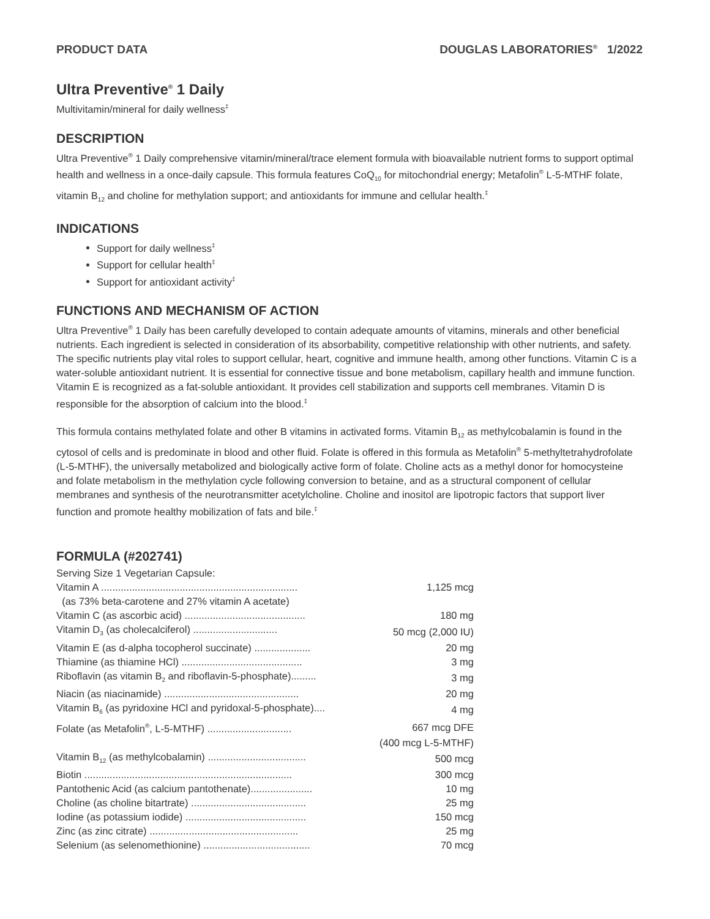PRODUCT DATA DOUGLAS LABORATORIES<sup>®</sup> 1/2022
Ultra Preventive<sup>®</sup> 1 Daily
Multivitamin/mineral for daily wellness<sup>‡</sup>
DESCRIPTION
Ultra Preventive<sup>®</sup> 1 Daily comprehensive vitamin/mineral/trace element formula with bioavailable nutrient forms to support optimal health and wellness in a once-daily capsule. This formula features CoQ<sub>10</sub> for mitochondrial energy; Metafolin<sup>®</sup> L-5-MTHF folate, vitamin B<sub>12</sub> and choline for methylation support; and antioxidants for immune and cellular health.<sup>‡</sup>
INDICATIONS
Support for daily wellness<sup>‡</sup>
Support for cellular health<sup>‡</sup>
Support for antioxidant activity<sup>‡</sup>
FUNCTIONS AND MECHANISM OF ACTION
Ultra Preventive<sup>®</sup> 1 Daily has been carefully developed to contain adequate amounts of vitamins, minerals and other beneficial nutrients. Each ingredient is selected in consideration of its absorbability, competitive relationship with other nutrients, and safety. The specific nutrients play vital roles to support cellular, heart, cognitive and immune health, among other functions. Vitamin C is a water-soluble antioxidant nutrient. It is essential for connective tissue and bone metabolism, capillary health and immune function. Vitamin E is recognized as a fat-soluble antioxidant. It provides cell stabilization and supports cell membranes. Vitamin D is responsible for the absorption of calcium into the blood.<sup>‡</sup>
This formula contains methylated folate and other B vitamins in activated forms. Vitamin B<sub>12</sub> as methylcobalamin is found in the cytosol of cells and is predominate in blood and other fluid. Folate is offered in this formula as Metafolin<sup>®</sup> 5-methyltetrahydrofolate (L-5-MTHF), the universally metabolized and biologically active form of folate. Choline acts as a methyl donor for homocysteine and folate metabolism in the methylation cycle following conversion to betaine, and as a structural component of cellular membranes and synthesis of the neurotransmitter acetylcholine. Choline and inositol are lipotropic factors that support liver function and promote healthy mobilization of fats and bile.<sup>‡</sup>
FORMULA (#202741)
Serving Size 1 Vegetarian Capsule:
| Vitamin A ...................................................................... | 1,125 mcg |
| (as 73% beta-carotene and 27% vitamin A acetate) | |
| Vitamin C (as ascorbic acid) ........................................... | 180 mg |
| Vitamin D<sub>3</sub> (as cholecalciferol) .............................. | 50 mcg (2,000 IU) |
| Vitamin E (as d-alpha tocopherol succinate) .................... | 20 mg |
| Thiamine (as thiamine HCl) ........................................... | 3 mg |
| Riboflavin (as vitamin B<sub>2</sub> and riboflavin-5-phosphate)......... | 3 mg |
| Niacin (as niacinamide) ................................................ | 20 mg |
| Vitamin B<sub>6</sub> (as pyridoxine HCl and pyridoxal-5-phosphate).... | 4 mg |
| Folate (as Metafolin<sup>®</sup>, L-5-MTHF) .............................. | 667 mcg DFE |
| | (400 mcg L-5-MTHF) |
| Vitamin B<sub>12</sub> (as methylcobalamin) ................................... | 500 mcg |
| Biotin .......................................................................... | 300 mcg |
| Pantothenic Acid (as calcium pantothenate)...................... | 10 mg |
| Choline (as choline bitartrate) ......................................... | 25 mg |
| Iodine (as potassium iodide) ........................................... | 150 mcg |
| Zinc (as zinc citrate) ..................................................... | 25 mg |
| Selenium (as selenomethionine) ...................................... | 70 mcg |